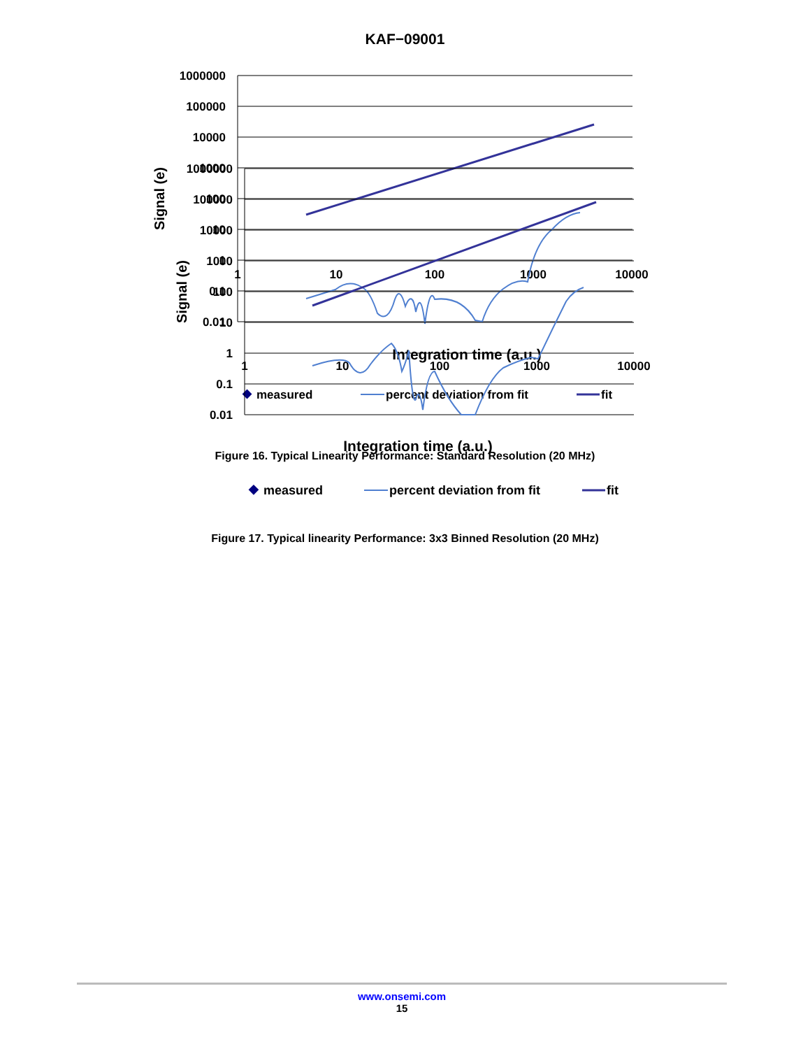KAF−09001
1000000
100000
10000
1000
100
10
1
0.1
0.01
1
10
100
1000
10000
Signal (e)
Integration time (a.u.)
◆
measured
percent deviation from fit
fit
Figure 16. Typical Linearity Performance: Standard Resolution (20 MHz)
1000000
100000
10000
1000
100
10
1
0.1
0.01
1
10
100
1000
10000
Signal (e)
Integration time (a.u.)
◆
measured
percent deviation from fit
fit
Figure 17. Typical linearity Performance: 3x3 Binned Resolution (20 MHz)
www.onsemi.com
15